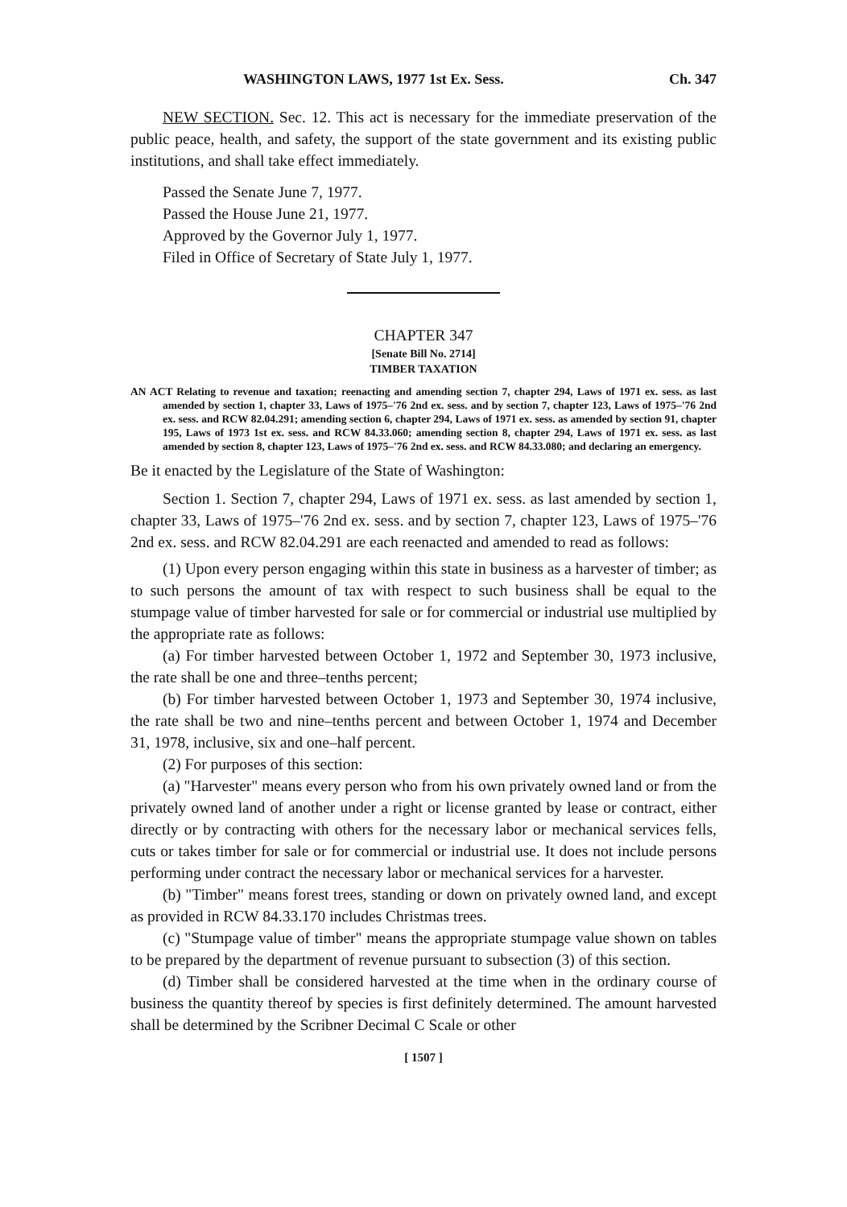WASHINGTON LAWS, 1977 1st Ex. Sess. Ch. 347
NEW SECTION. Sec. 12. This act is necessary for the immediate preservation of the public peace, health, and safety, the support of the state government and its existing public institutions, and shall take effect immediately.
Passed the Senate June 7, 1977.
Passed the House June 21, 1977.
Approved by the Governor July 1, 1977.
Filed in Office of Secretary of State July 1, 1977.
CHAPTER 347
[Senate Bill No. 2714]
TIMBER TAXATION
AN ACT Relating to revenue and taxation; reenacting and amending section 7, chapter 294, Laws of 1971 ex. sess. as last amended by section 1, chapter 33, Laws of 1975–'76 2nd ex. sess. and by section 7, chapter 123, Laws of 1975–'76 2nd ex. sess. and RCW 82.04.291; amending section 6, chapter 294, Laws of 1971 ex. sess. as amended by section 91, chapter 195, Laws of 1973 1st ex. sess. and RCW 84.33.060; amending section 8, chapter 294, Laws of 1971 ex. sess. as last amended by section 8, chapter 123, Laws of 1975–'76 2nd ex. sess. and RCW 84.33.080; and declaring an emergency.
Be it enacted by the Legislature of the State of Washington:
Section 1. Section 7, chapter 294, Laws of 1971 ex. sess. as last amended by section 1, chapter 33, Laws of 1975–'76 2nd ex. sess. and by section 7, chapter 123, Laws of 1975–'76 2nd ex. sess. and RCW 82.04.291 are each reenacted and amended to read as follows:
(1) Upon every person engaging within this state in business as a harvester of timber; as to such persons the amount of tax with respect to such business shall be equal to the stumpage value of timber harvested for sale or for commercial or industrial use multiplied by the appropriate rate as follows:
(a) For timber harvested between October 1, 1972 and September 30, 1973 inclusive, the rate shall be one and three–tenths percent;
(b) For timber harvested between October 1, 1973 and September 30, 1974 inclusive, the rate shall be two and nine–tenths percent and between October 1, 1974 and December 31, 1978, inclusive, six and one–half percent.
(2) For purposes of this section:
(a) "Harvester" means every person who from his own privately owned land or from the privately owned land of another under a right or license granted by lease or contract, either directly or by contracting with others for the necessary labor or mechanical services fells, cuts or takes timber for sale or for commercial or industrial use. It does not include persons performing under contract the necessary labor or mechanical services for a harvester.
(b) "Timber" means forest trees, standing or down on privately owned land, and except as provided in RCW 84.33.170 includes Christmas trees.
(c) "Stumpage value of timber" means the appropriate stumpage value shown on tables to be prepared by the department of revenue pursuant to subsection (3) of this section.
(d) Timber shall be considered harvested at the time when in the ordinary course of business the quantity thereof by species is first definitely determined. The amount harvested shall be determined by the Scribner Decimal C Scale or other
[ 1507 ]